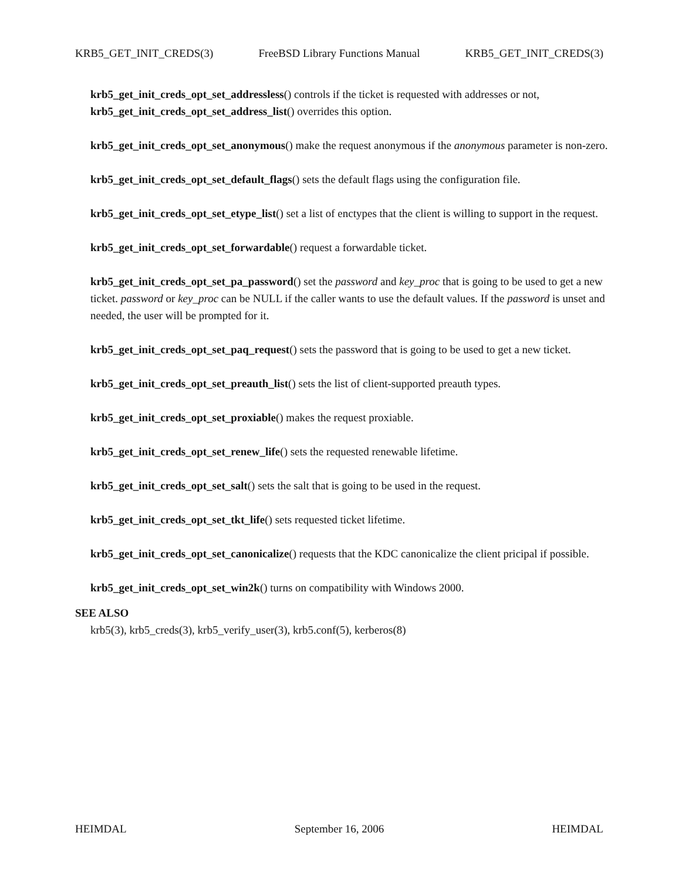KRB5_GET_INIT_CREDS(3) FreeBSD Library Functions Manual KRB5_GET_INIT_CREDS(3)
krb5_get_init_creds_opt_set_addressless() controls if the ticket is requested with addresses or not, krb5_get_init_creds_opt_set_address_list() overrides this option.
krb5_get_init_creds_opt_set_anonymous() make the request anonymous if the anonymous parameter is non-zero.
krb5_get_init_creds_opt_set_default_flags() sets the default flags using the configuration file.
krb5_get_init_creds_opt_set_etype_list() set a list of enctypes that the client is willing to support in the request.
krb5_get_init_creds_opt_set_forwardable() request a forwardable ticket.
krb5_get_init_creds_opt_set_pa_password() set the password and key_proc that is going to be used to get a new ticket. password or key_proc can be NULL if the caller wants to use the default values. If the password is unset and needed, the user will be prompted for it.
krb5_get_init_creds_opt_set_paq_request() sets the password that is going to be used to get a new ticket.
krb5_get_init_creds_opt_set_preauth_list() sets the list of client-supported preauth types.
krb5_get_init_creds_opt_set_proxiable() makes the request proxiable.
krb5_get_init_creds_opt_set_renew_life() sets the requested renewable lifetime.
krb5_get_init_creds_opt_set_salt() sets the salt that is going to be used in the request.
krb5_get_init_creds_opt_set_tkt_life() sets requested ticket lifetime.
krb5_get_init_creds_opt_set_canonicalize() requests that the KDC canonicalize the client pricipal if possible.
krb5_get_init_creds_opt_set_win2k() turns on compatibility with Windows 2000.
SEE ALSO
krb5(3), krb5_creds(3), krb5_verify_user(3), krb5.conf(5), kerberos(8)
HEIMDAL September 16, 2006 HEIMDAL